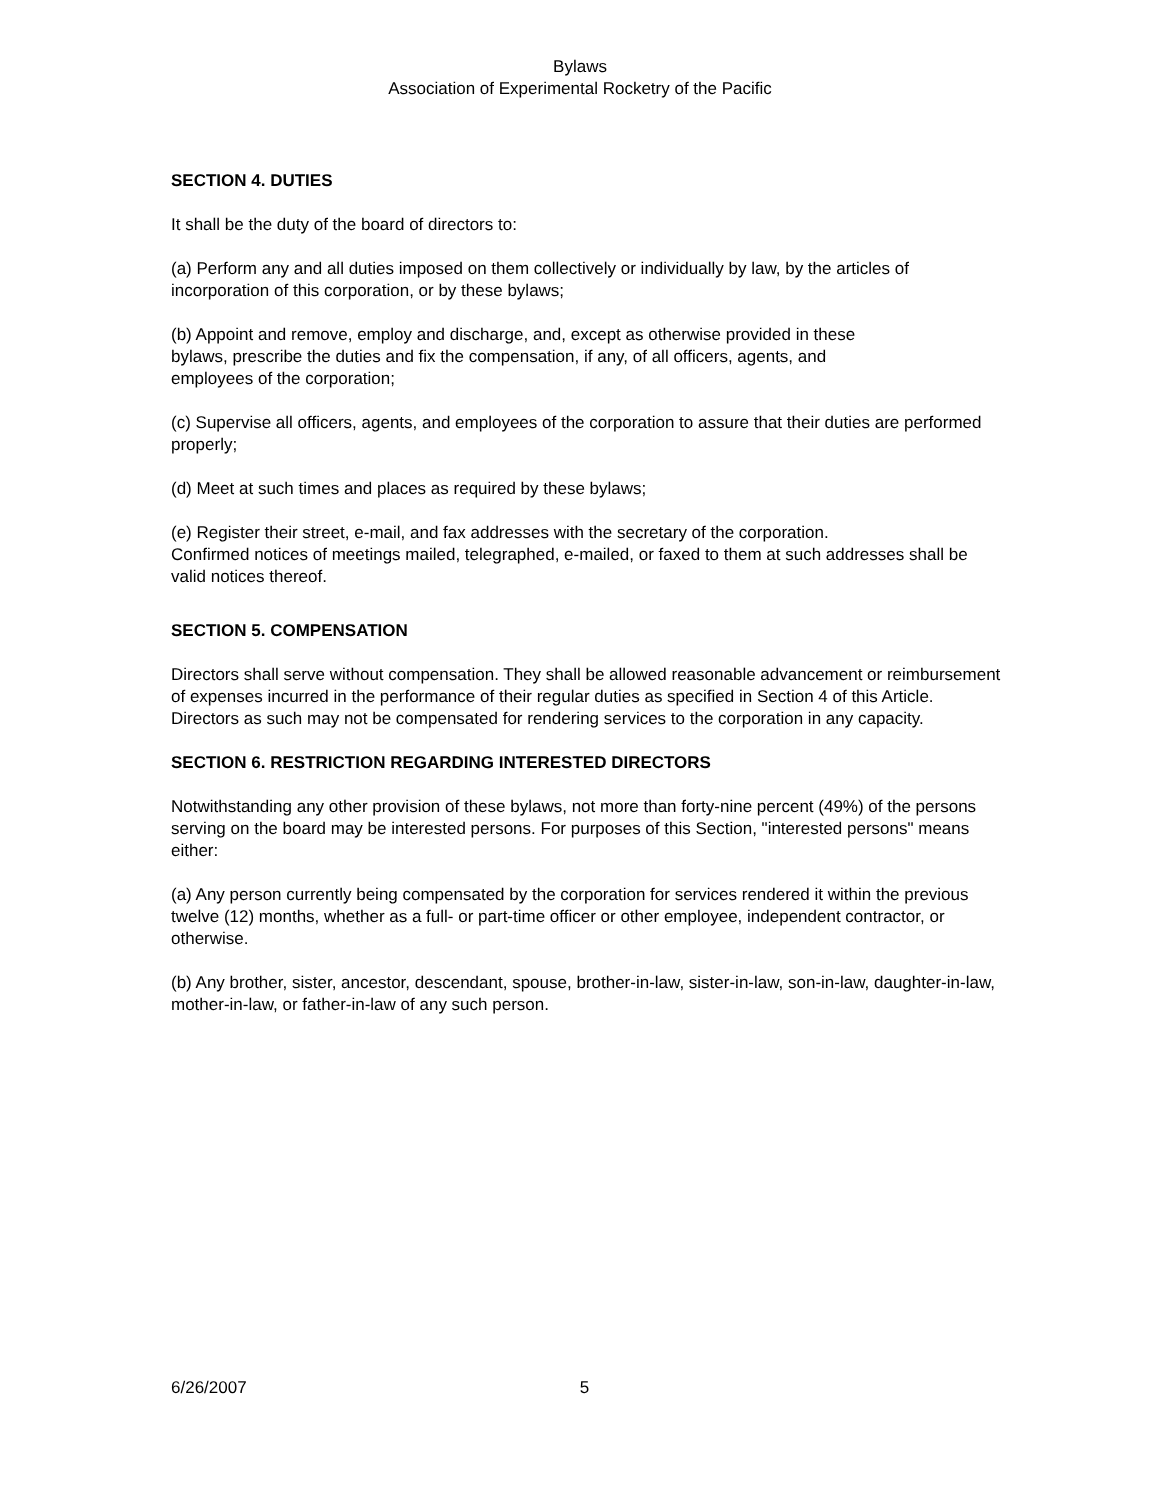Bylaws
Association of Experimental Rocketry of the Pacific
SECTION 4. DUTIES
It shall be the duty of the board of directors to:
(a) Perform any and all duties imposed on them collectively or individually by law, by the articles of incorporation of this corporation, or by these bylaws;
(b) Appoint and remove, employ and discharge, and, except as otherwise provided in these
bylaws, prescribe the duties and fix the compensation, if any, of all officers, agents, and
employees of the corporation;
(c) Supervise all officers, agents, and employees of the corporation to assure that their duties are performed properly;
(d) Meet at such times and places as required by these bylaws;
(e) Register their street, e-mail, and fax addresses with the secretary of the corporation.
Confirmed notices of meetings mailed, telegraphed, e-mailed, or faxed to them at such addresses shall be valid notices thereof.
SECTION 5. COMPENSATION
Directors shall serve without compensation. They shall be allowed reasonable advancement or reimbursement of expenses incurred in the performance of their regular duties as specified in Section 4 of this Article. Directors as such may not be compensated for rendering services to the corporation in any capacity.
SECTION 6. RESTRICTION REGARDING INTERESTED DIRECTORS
Notwithstanding any other provision of these bylaws, not more than forty-nine percent (49%) of the persons serving on the board may be interested persons. For purposes of this Section, "interested persons" means either:
(a) Any person currently being compensated by the corporation for services rendered it within the previous twelve (12) months, whether as a full- or part-time officer or other employee, independent contractor, or otherwise.
(b) Any brother, sister, ancestor, descendant, spouse, brother-in-law, sister-in-law, son-in-law, daughter-in-law, mother-in-law, or father-in-law of any such person.
6/26/2007 5